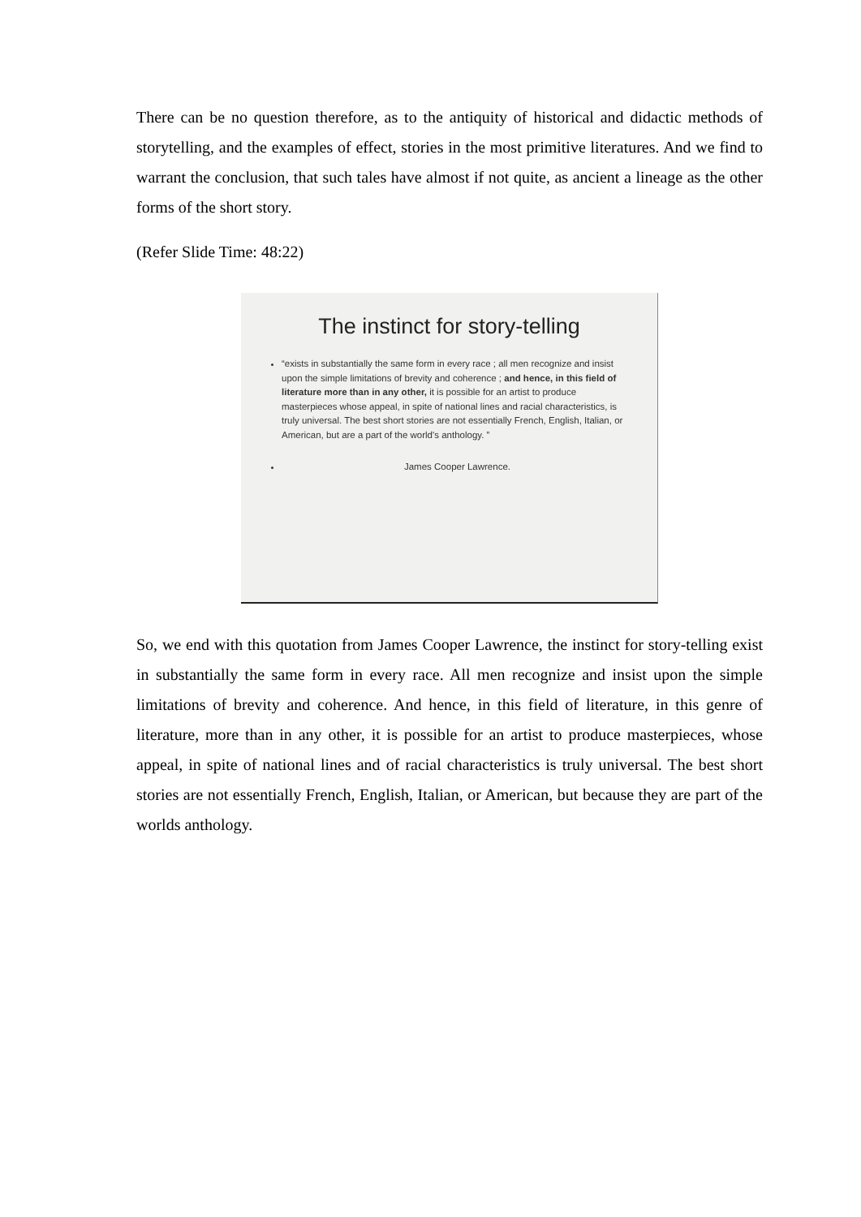There can be no question therefore, as to the antiquity of historical and didactic methods of storytelling, and the examples of effect, stories in the most primitive literatures. And we find to warrant the conclusion, that such tales have almost if not quite, as ancient a lineage as the other forms of the short story.
(Refer Slide Time: 48:22)
The instinct for story-telling
“exists in substantially the same form in every race ; all men recognize and insist upon the simple limitations of brevity and coherence ; and hence, in this field of literature more than in any other, it is possible for an artist to produce masterpieces whose appeal, in spite of national lines and racial characteristics, is truly universal. The best short stories are not essentially French, English, Italian, or American, but are a part of the world's anthology. ”
James Cooper Lawrence.
So, we end with this quotation from James Cooper Lawrence, the instinct for story-telling exist in substantially the same form in every race. All men recognize and insist upon the simple limitations of brevity and coherence. And hence, in this field of literature, in this genre of literature, more than in any other, it is possible for an artist to produce masterpieces, whose appeal, in spite of national lines and of racial characteristics is truly universal. The best short stories are not essentially French, English, Italian, or American, but because they are part of the worlds anthology.